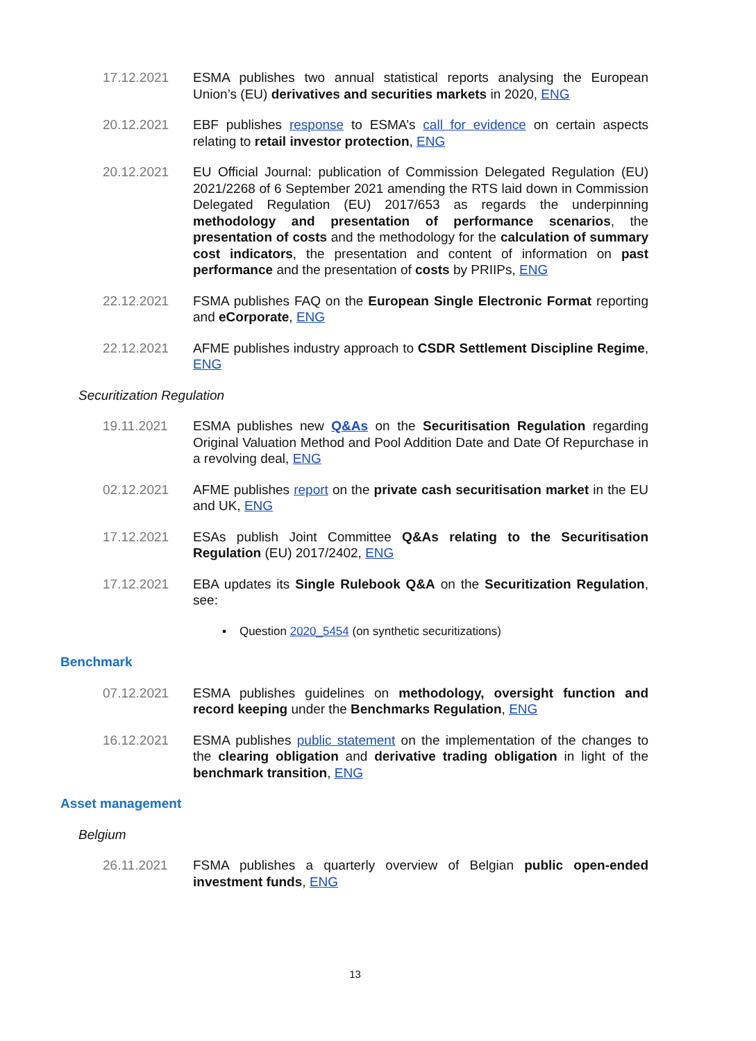17.12.2021 ESMA publishes two annual statistical reports analysing the European Union’s (EU) derivatives and securities markets in 2020, ENG
20.12.2021 EBF publishes response to ESMA’s call for evidence on certain aspects relating to retail investor protection, ENG
20.12.2021 EU Official Journal: publication of Commission Delegated Regulation (EU) 2021/2268 of 6 September 2021 amending the RTS laid down in Commission Delegated Regulation (EU) 2017/653 as regards the underpinning methodology and presentation of performance scenarios, the presentation of costs and the methodology for the calculation of summary cost indicators, the presentation and content of information on past performance and the presentation of costs by PRIIPs, ENG
22.12.2021 FSMA publishes FAQ on the European Single Electronic Format reporting and eCorporate, ENG
22.12.2021 AFME publishes industry approach to CSDR Settlement Discipline Regime, ENG
Securitization Regulation
19.11.2021 ESMA publishes new Q&As on the Securitisation Regulation regarding Original Valuation Method and Pool Addition Date and Date Of Repurchase in a revolving deal, ENG
02.12.2021 AFME publishes report on the private cash securitisation market in the EU and UK, ENG
17.12.2021 ESAs publish Joint Committee Q&As relating to the Securitisation Regulation (EU) 2017/2402, ENG
17.12.2021 EBA updates its Single Rulebook Q&A on the Securitization Regulation, see:
▪ Question 2020_5454 (on synthetic securitizations)
Benchmark
07.12.2021 ESMA publishes guidelines on methodology, oversight function and record keeping under the Benchmarks Regulation, ENG
16.12.2021 ESMA publishes public statement on the implementation of the changes to the clearing obligation and derivative trading obligation in light of the benchmark transition, ENG
Asset management
Belgium
26.11.2021 FSMA publishes a quarterly overview of Belgian public open-ended investment funds, ENG
13